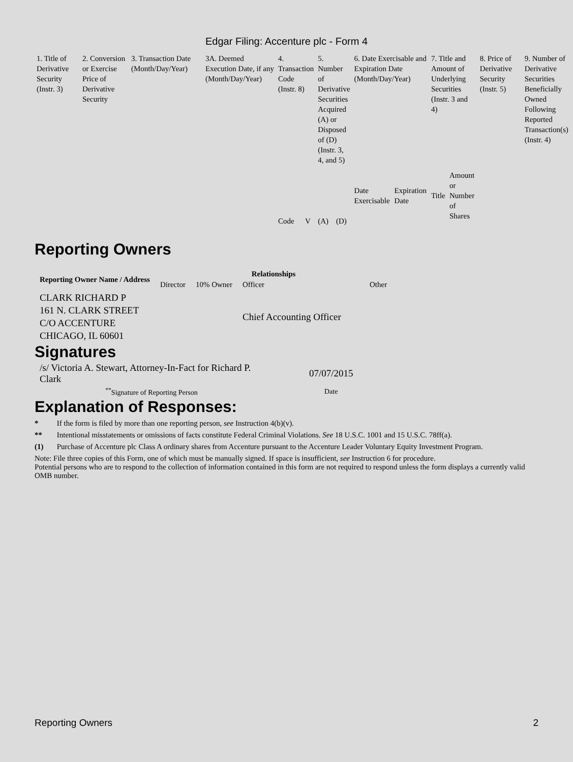Edgar Filing: Accenture plc - Form 4
| 1. Title of Derivative Security (Instr. 3) | 2. Conversion or Exercise Price of Derivative Security | 3. Transaction Date (Month/Day/Year) | 3A. Deemed Execution Date, if any (Month/Day/Year) | 4. Transaction Code (Instr. 8) | | 5. Number of Derivative Securities Acquired (A) or Disposed of (D) (Instr. 3, 4, and 5) | | 6. Date Exercisable and Expiration Date (Month/Day/Year) | | 7. Title and Amount of Underlying Securities (Instr. 3 and 4) | | 8. Price of Derivative Security (Instr. 5) | 9. Number of Derivative Securities Beneficially Owned Following Reported Transaction(s) (Instr. 4) |
| | | | | Code | V | (A) | (D) | Date Exercisable | Expiration Date | Title | Amount or Number of Shares | | |
Reporting Owners
| Reporting Owner Name / Address | Relationships | | | |
| --- | --- | --- | --- | --- |
| | Director | 10% Owner | Officer | Other |
| CLARK RICHARD P 161 N. CLARK STREET C/O ACCENTURE CHICAGO, IL 60601 | | | Chief Accounting Officer | |
Signatures
| /s/ Victoria A. Stewart, Attorney-In-Fact for Richard P. Clark | 07/07/2015 |
| <sup>**</sup> Signature of Reporting Person | Date |
Explanation of Responses:
* If the form is filed by more than one reporting person, see Instruction 4(b)(v).
** Intentional misstatements or omissions of facts constitute Federal Criminal Violations. See 18 U.S.C. 1001 and 15 U.S.C. 78ff(a).
(1) Purchase of Accenture plc Class A ordinary shares from Accenture pursuant to the Accenture Leader Voluntary Equity Investment Program.
Note: File three copies of this Form, one of which must be manually signed. If space is insufficient, see Instruction 6 for procedure.
Potential persons who are to respond to the collection of information contained in this form are not required to respond unless the form displays a currently valid OMB number.
Reporting Owners 2